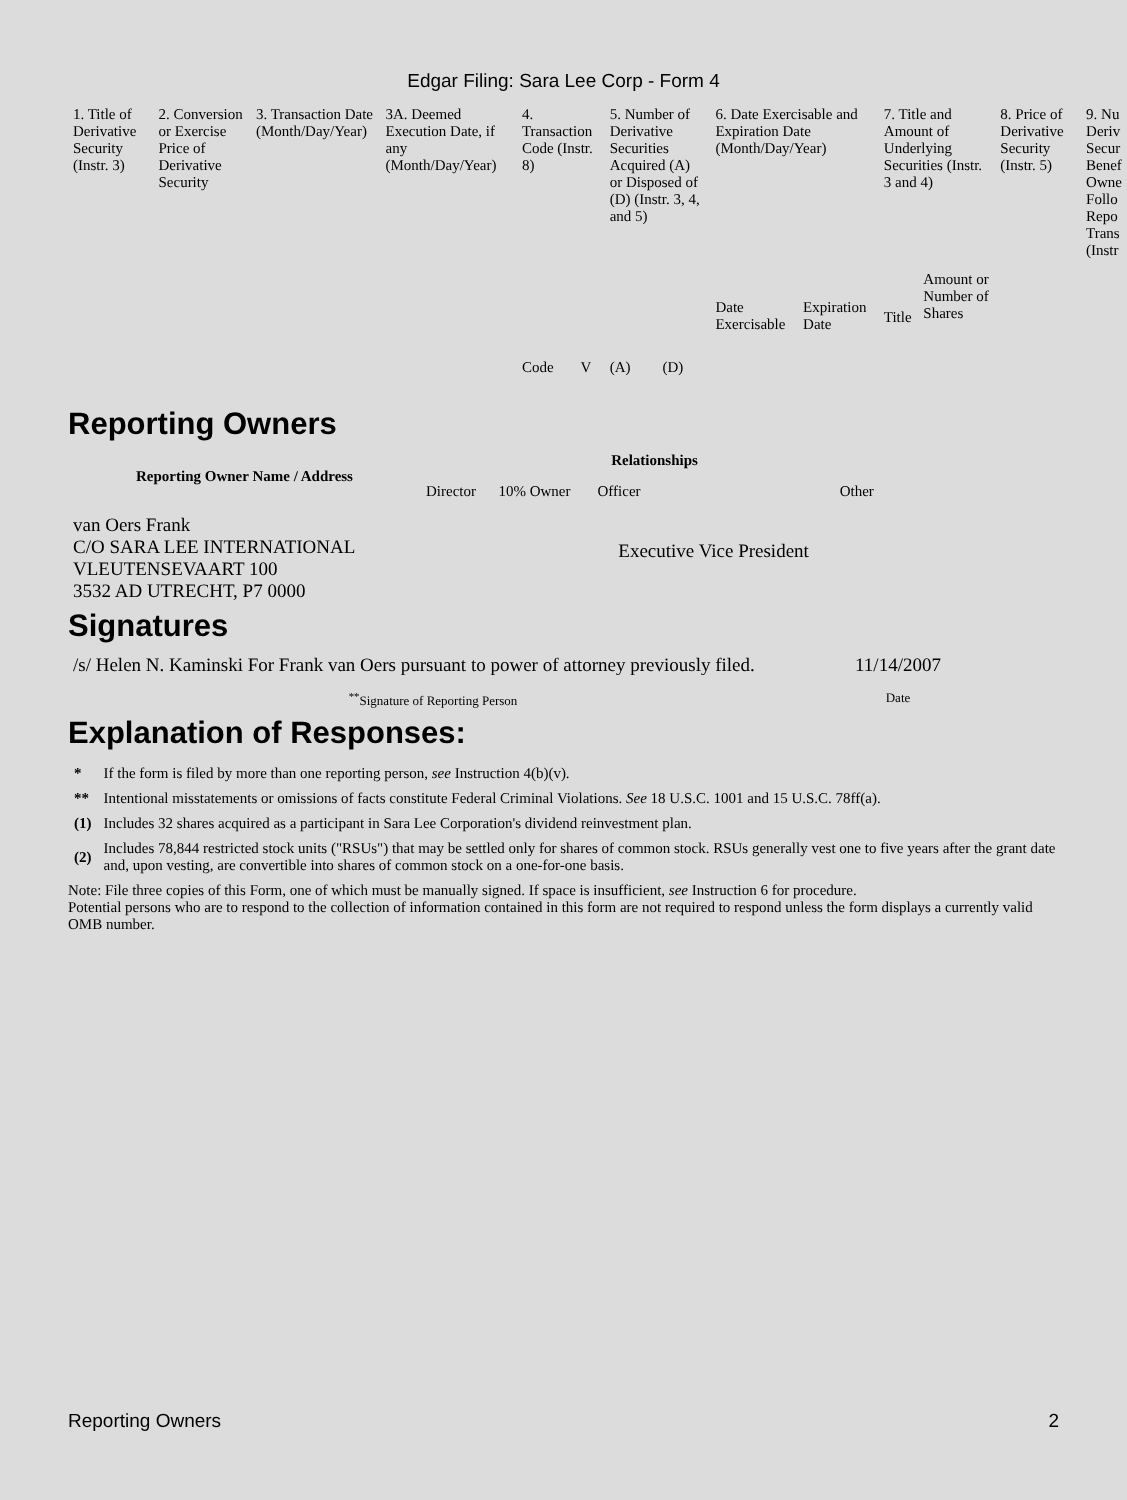Edgar Filing: Sara Lee Corp - Form 4
| 1. Title of Derivative Security (Instr. 3) | 2. Conversion or Exercise Price of Derivative Security | 3. Transaction Date (Month/Day/Year) | 3A. Deemed Execution Date, if any (Month/Day/Year) | 4. Transaction Code (Instr. 8) | | 5. Number of Derivative Securities Acquired (A) or Disposed of (D) (Instr. 3, 4, and 5) | | 6. Date Exercisable and Expiration Date (Month/Day/Year) | | 7. Title and Amount of Underlying Securities (Instr. 3 and 4) | | 8. Price of Derivative Security (Instr. 5) | 9. Nu Deriv Secur Benef Owne Follo Repo Trans (Instr |
| --- | --- | --- | --- | --- | --- | --- | --- | --- | --- | --- | --- | --- | --- |
| | | | | Code | V | (A) | (D) | Date Exercisable | Expiration Date | Title | Amount or Number of Shares | | |
Reporting Owners
| Reporting Owner Name / Address | Relationships | | | |
| --- | --- | --- | --- | --- |
| | Director | 10% Owner | Officer | Other |
| van Oers Frank C/O SARA LEE INTERNATIONAL VLEUTENSEVAART 100 3532 AD UTRECHT, P7 0000 | | | Executive Vice President | |
Signatures
| /s/ Helen N. Kaminski For Frank van Oers pursuant to power of attorney previously filed. | 11/14/2007 |
| <sup>**</sup> Signature of Reporting Person | Date |
Explanation of Responses:
| * | If the form is filed by more than one reporting person, see Instruction 4(b)(v). |
| ** | Intentional misstatements or omissions of facts constitute Federal Criminal Violations. See 18 U.S.C. 1001 and 15 U.S.C. 78ff(a). |
| (1) | Includes 32 shares acquired as a participant in Sara Lee Corporation's dividend reinvestment plan. |
| (2) | Includes 78,844 restricted stock units ("RSUs") that may be settled only for shares of common stock. RSUs generally vest one to five years after the grant date and, upon vesting, are convertible into shares of common stock on a one-for-one basis. |
Note: File three copies of this Form, one of which must be manually signed. If space is insufficient, see Instruction 6 for procedure.
Potential persons who are to respond to the collection of information contained in this form are not required to respond unless the form displays a currently valid OMB number.
Reporting Owners 2